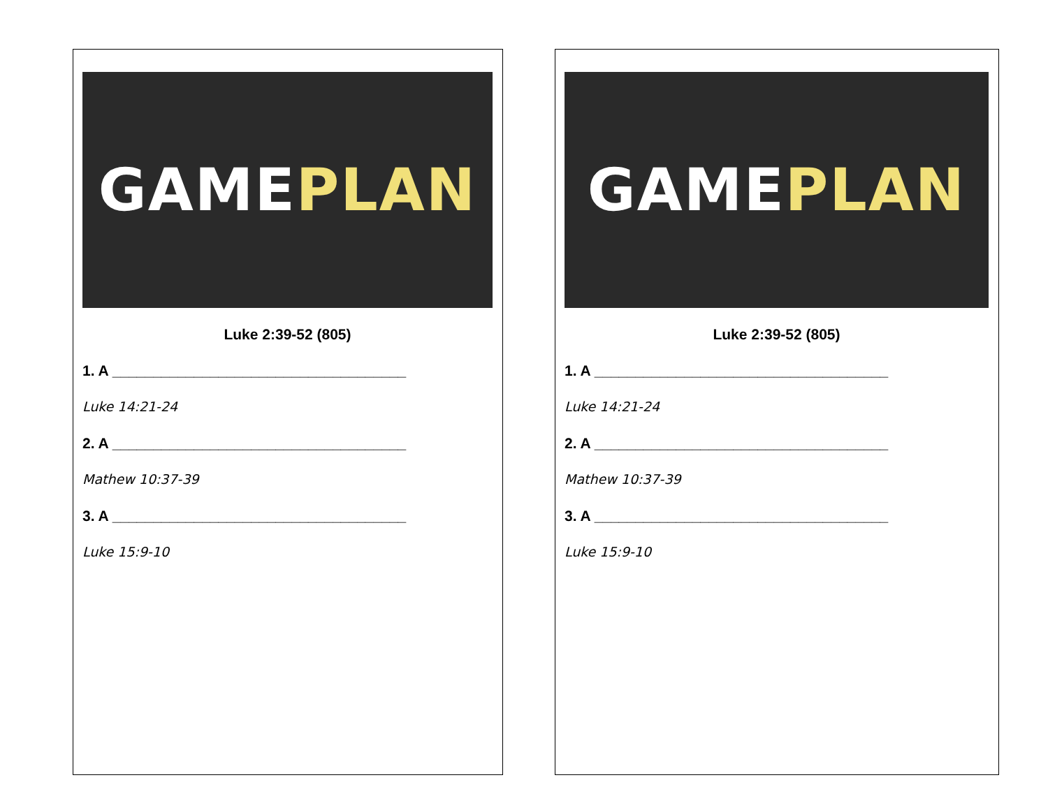GAME PLAN
Luke 2:39-52 (805)
1. A ____________________________________
Luke 14:21-24
2. A ____________________________________
Mathew 10:37-39
3. A ____________________________________
Luke 15:9-10
GAME PLAN
Luke 2:39-52 (805)
1. A ____________________________________
Luke 14:21-24
2. A ____________________________________
Mathew 10:37-39
3. A ____________________________________
Luke 15:9-10